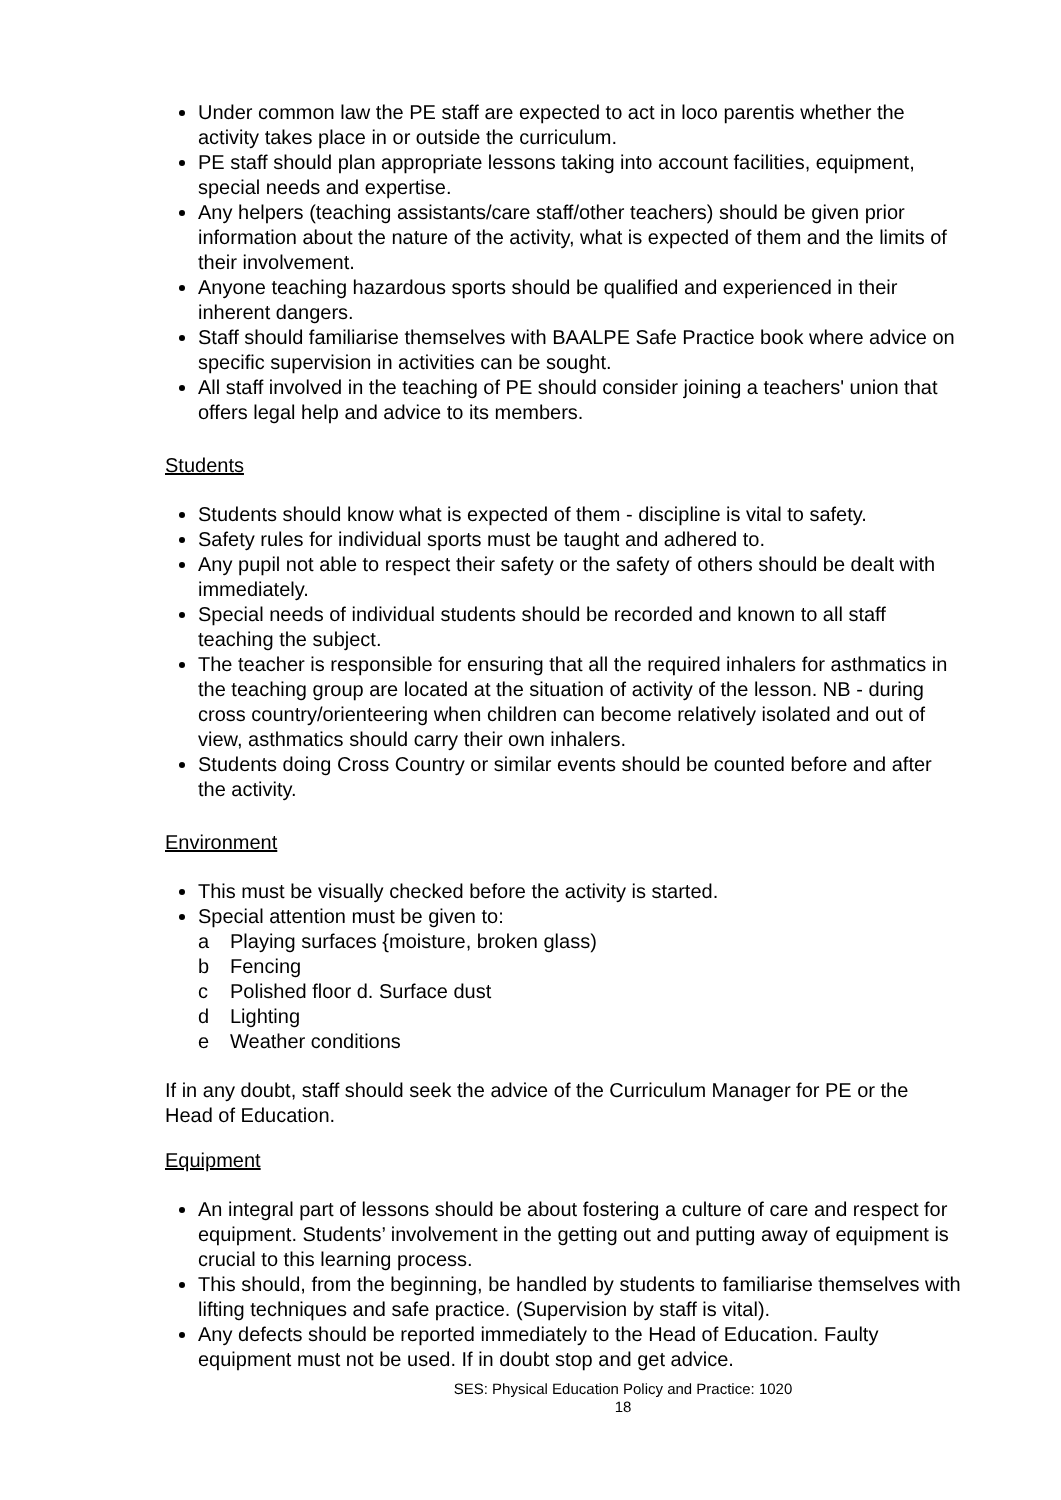Under common law the PE staff are expected to act in loco parentis whether the activity takes place in or outside the curriculum.
PE staff should plan appropriate lessons taking into account facilities, equipment, special needs and expertise.
Any helpers (teaching assistants/care staff/other teachers) should be given prior information about the nature of the activity, what is expected of them and the limits of their involvement.
Anyone teaching hazardous sports should be qualified and experienced in their inherent dangers.
Staff should familiarise themselves with BAALPE Safe Practice book where advice on specific supervision in activities can be sought.
All staff involved in the teaching of PE should consider joining a teachers' union that offers legal help and advice to its members.
Students
Students should know what is expected of them - discipline is vital to safety.
Safety rules for individual sports must be taught and adhered to.
Any pupil not able to respect their safety or the safety of others should be dealt with immediately.
Special needs of individual students should be recorded and known to all staff teaching the subject.
The teacher is responsible for ensuring that all the required inhalers for asthmatics in the teaching group are located at the situation of activity of the lesson. NB - during cross country/orienteering when children can become relatively isolated and out of view, asthmatics should carry their own inhalers.
Students doing Cross Country or similar events should be counted before and after the activity.
Environment
This must be visually checked before the activity is started.
Special attention must be given to:
a Playing surfaces {moisture, broken glass)
b Fencing
c Polished floor d. Surface dust
d Lighting
e Weather conditions
If in any doubt, staff should seek the advice of the Curriculum Manager for PE or the Head of Education.
Equipment
An integral part of lessons should be about fostering a culture of care and respect for equipment. Students’ involvement in the getting out and putting away of equipment is crucial to this learning process.
This should, from the beginning, be handled by students to familiarise themselves with lifting techniques and safe practice. (Supervision by staff is vital).
Any defects should be reported immediately to the Head of Education. Faulty equipment must not be used. If in doubt stop and get advice.
SES: Physical Education Policy and Practice: 1020
18